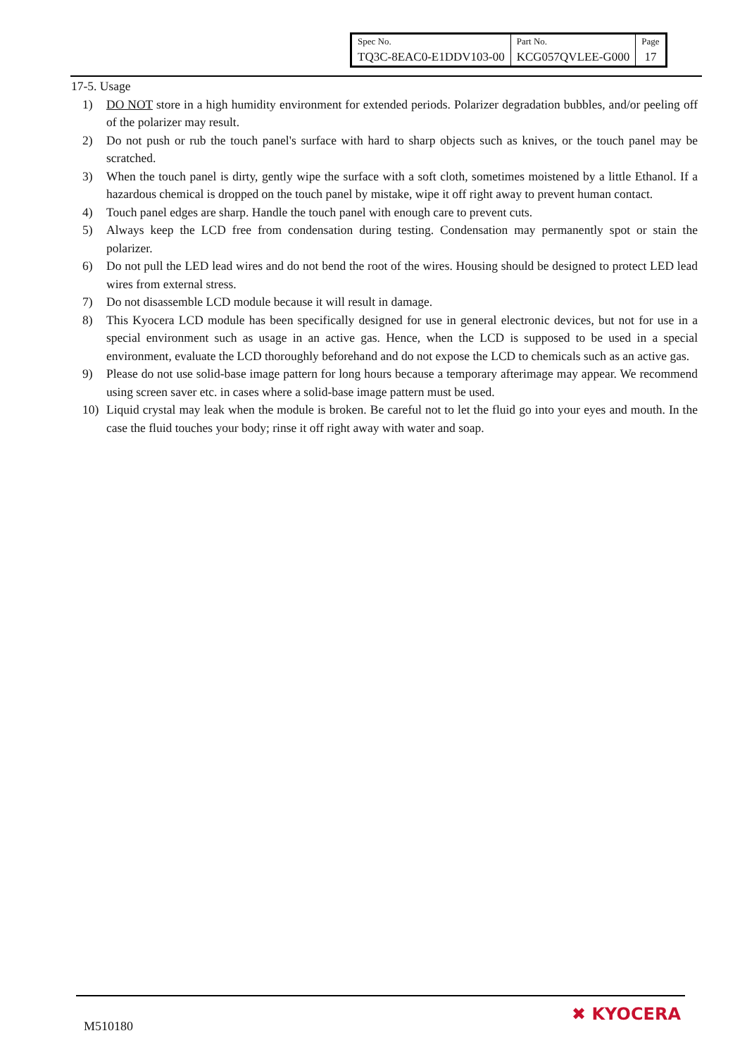| Spec No. | Part No. | Page |
| TQ3C-8EAC0-E1DDV103-00 | KCG057QVLEE-G000 | 17 |
17-5. Usage
1) DO NOT store in a high humidity environment for extended periods. Polarizer degradation bubbles, and/or peeling off of the polarizer may result.
2) Do not push or rub the touch panel's surface with hard to sharp objects such as knives, or the touch panel may be scratched.
3) When the touch panel is dirty, gently wipe the surface with a soft cloth, sometimes moistened by a little Ethanol. If a hazardous chemical is dropped on the touch panel by mistake, wipe it off right away to prevent human contact.
4) Touch panel edges are sharp. Handle the touch panel with enough care to prevent cuts.
5) Always keep the LCD free from condensation during testing. Condensation may permanently spot or stain the polarizer.
6) Do not pull the LED lead wires and do not bend the root of the wires. Housing should be designed to protect LED lead wires from external stress.
7) Do not disassemble LCD module because it will result in damage.
8) This Kyocera LCD module has been specifically designed for use in general electronic devices, but not for use in a special environment such as usage in an active gas. Hence, when the LCD is supposed to be used in a special environment, evaluate the LCD thoroughly beforehand and do not expose the LCD to chemicals such as an active gas.
9) Please do not use solid-base image pattern for long hours because a temporary afterimage may appear. We recommend using screen saver etc. in cases where a solid-base image pattern must be used.
10) Liquid crystal may leak when the module is broken. Be careful not to let the fluid go into your eyes and mouth. In the case the fluid touches your body; rinse it off right away with water and soap.
M510180
✖ KYOCERA